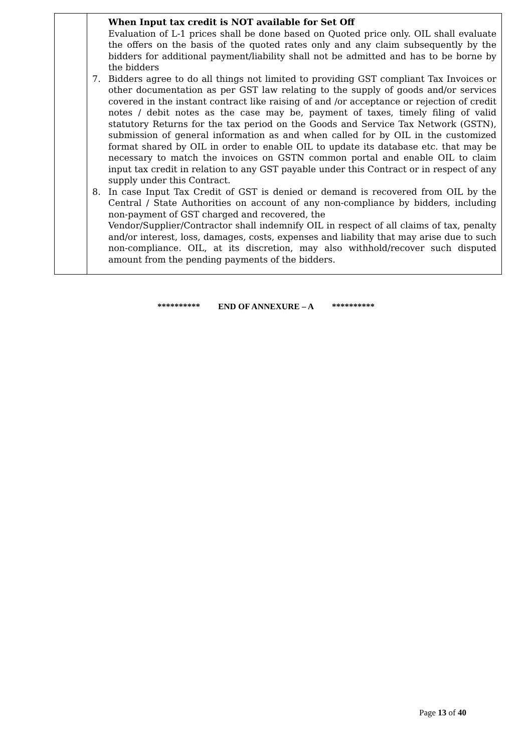| | When Input tax credit is NOT available for Set Off Evaluation of L-1 prices shall be done based on Quoted price only. OIL shall evaluate the offers on the basis of the quoted rates only and any claim subsequently by the bidders for additional payment/liability shall not be admitted and has to be borne by the bidders 7. Bidders agree to do all things not limited to providing GST compliant Tax Invoices or other documentation as per GST law relating to the supply of goods and/or services covered in the instant contract like raising of and /or acceptance or rejection of credit notes / debit notes as the case may be, payment of taxes, timely filing of valid statutory Returns for the tax period on the Goods and Service Tax Network (GSTN), submission of general information as and when called for by OIL in the customized format shared by OIL in order to enable OIL to update its database etc. that may be necessary to match the invoices on GSTN common portal and enable OIL to claim input tax credit in relation to any GST payable under this Contract or in respect of any supply under this Contract. 8. In case Input Tax Credit of GST is denied or demand is recovered from OIL by the Central / State Authorities on account of any non-compliance by bidders, including non-payment of GST charged and recovered, the Vendor/Supplier/Contractor shall indemnify OIL in respect of all claims of tax, penalty and/or interest, loss, damages, costs, expenses and liability that may arise due to such non-compliance. OIL, at its discretion, may also withhold/recover such disputed amount from the pending payments of the bidders. |
********** END OF ANNEXURE – A **********
Page 13 of 40